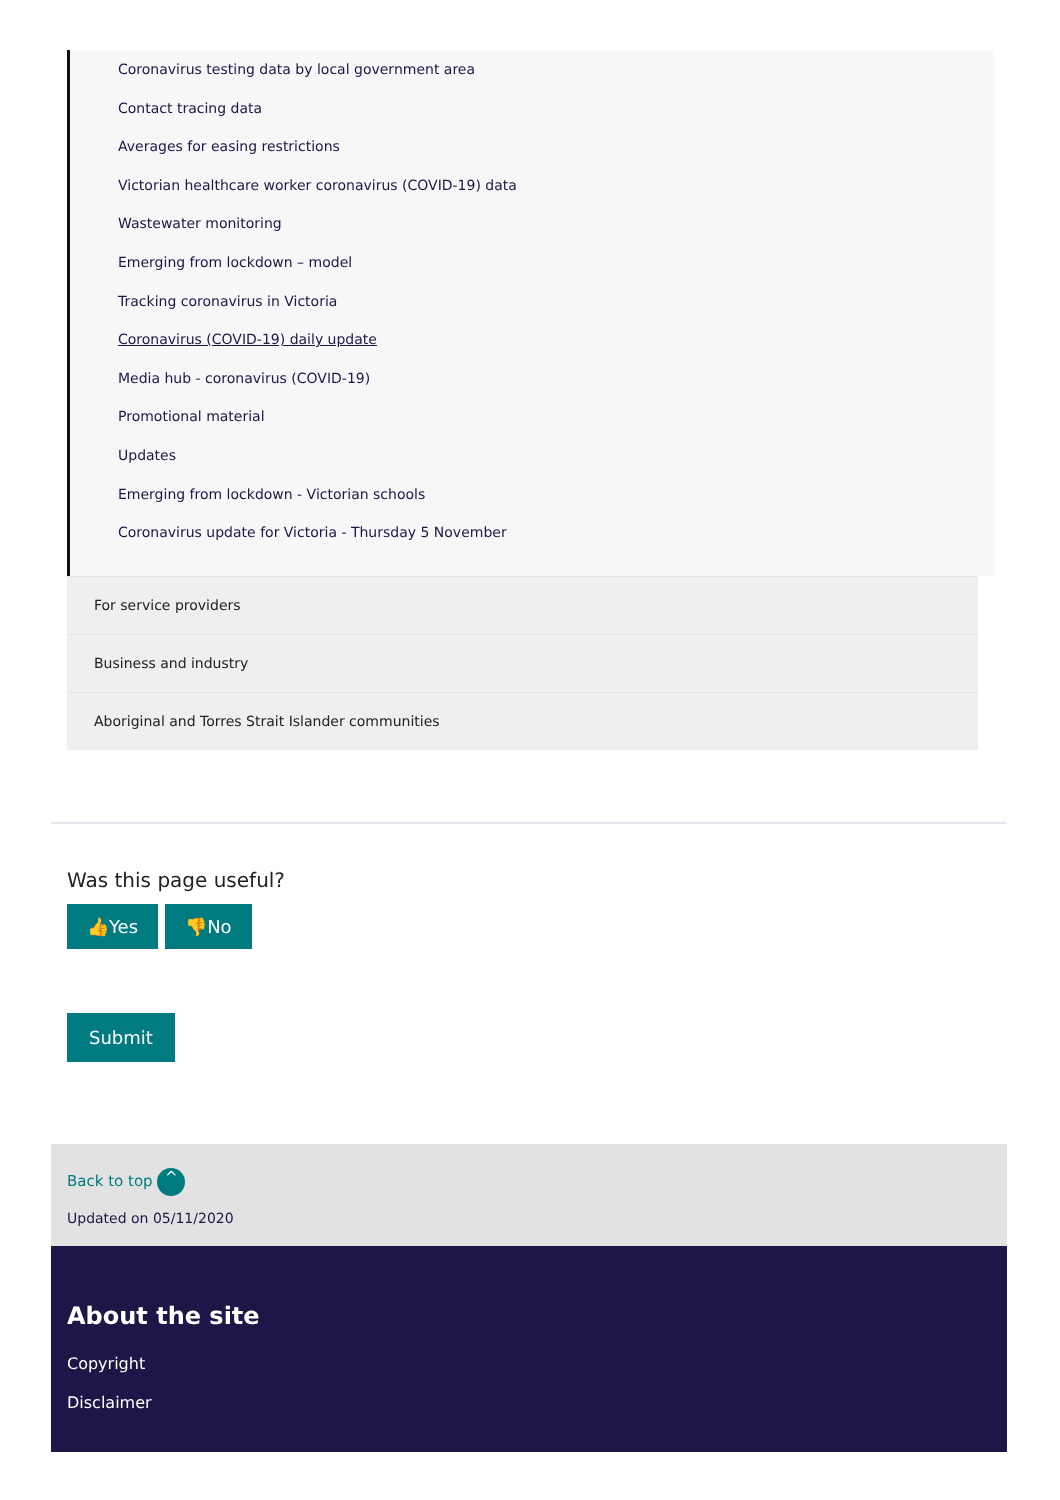Coronavirus testing data by local government area
Contact tracing data
Averages for easing restrictions
Victorian healthcare worker coronavirus (COVID-19) data
Wastewater monitoring
Emerging from lockdown – model
Tracking coronavirus in Victoria
Coronavirus (COVID-19) daily update
Media hub - coronavirus (COVID-19)
Promotional material
Updates
Emerging from lockdown - Victorian schools
Coronavirus update for Victoria - Thursday 5 November
For service providers
Business and industry
Aboriginal and Torres Strait Islander communities
Was this page useful?
👍Yes 👎No
Submit
Back to top ^
Updated on 05/11/2020
About the site
Copyright
Disclaimer